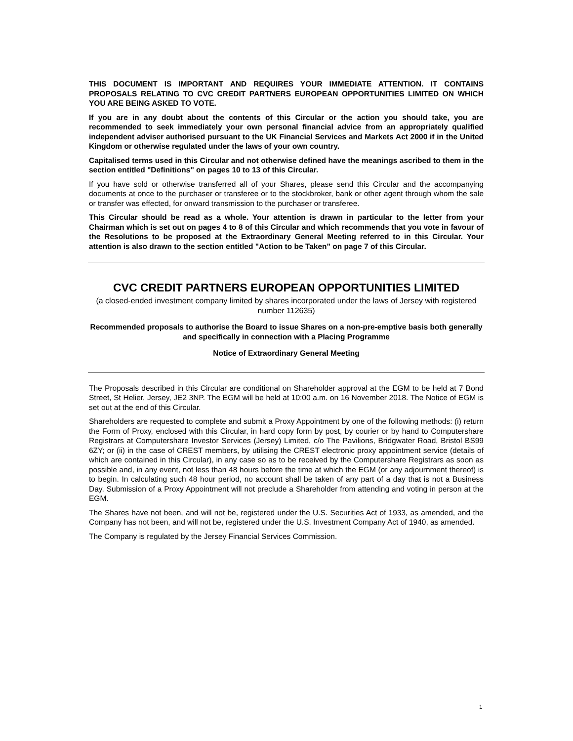THIS DOCUMENT IS IMPORTANT AND REQUIRES YOUR IMMEDIATE ATTENTION. IT CONTAINS PROPOSALS RELATING TO CVC CREDIT PARTNERS EUROPEAN OPPORTUNITIES LIMITED ON WHICH YOU ARE BEING ASKED TO VOTE.
If you are in any doubt about the contents of this Circular or the action you should take, you are recommended to seek immediately your own personal financial advice from an appropriately qualified independent adviser authorised pursuant to the UK Financial Services and Markets Act 2000 if in the United Kingdom or otherwise regulated under the laws of your own country.
Capitalised terms used in this Circular and not otherwise defined have the meanings ascribed to them in the section entitled "Definitions" on pages 10 to 13 of this Circular.
If you have sold or otherwise transferred all of your Shares, please send this Circular and the accompanying documents at once to the purchaser or transferee or to the stockbroker, bank or other agent through whom the sale or transfer was effected, for onward transmission to the purchaser or transferee.
This Circular should be read as a whole. Your attention is drawn in particular to the letter from your Chairman which is set out on pages 4 to 8 of this Circular and which recommends that you vote in favour of the Resolutions to be proposed at the Extraordinary General Meeting referred to in this Circular. Your attention is also drawn to the section entitled "Action to be Taken" on page 7 of this Circular.
CVC CREDIT PARTNERS EUROPEAN OPPORTUNITIES LIMITED
(a closed-ended investment company limited by shares incorporated under the laws of Jersey with registered number 112635)
Recommended proposals to authorise the Board to issue Shares on a non-pre-emptive basis both generally and specifically in connection with a Placing Programme
Notice of Extraordinary General Meeting
The Proposals described in this Circular are conditional on Shareholder approval at the EGM to be held at 7 Bond Street, St Helier, Jersey, JE2 3NP. The EGM will be held at 10:00 a.m. on 16 November 2018. The Notice of EGM is set out at the end of this Circular.
Shareholders are requested to complete and submit a Proxy Appointment by one of the following methods: (i) return the Form of Proxy, enclosed with this Circular, in hard copy form by post, by courier or by hand to Computershare Registrars at Computershare Investor Services (Jersey) Limited, c/o The Pavilions, Bridgwater Road, Bristol BS99 6ZY; or (ii) in the case of CREST members, by utilising the CREST electronic proxy appointment service (details of which are contained in this Circular), in any case so as to be received by the Computershare Registrars as soon as possible and, in any event, not less than 48 hours before the time at which the EGM (or any adjournment thereof) is to begin. In calculating such 48 hour period, no account shall be taken of any part of a day that is not a Business Day. Submission of a Proxy Appointment will not preclude a Shareholder from attending and voting in person at the EGM.
The Shares have not been, and will not be, registered under the U.S. Securities Act of 1933, as amended, and the Company has not been, and will not be, registered under the U.S. Investment Company Act of 1940, as amended.
The Company is regulated by the Jersey Financial Services Commission.
1